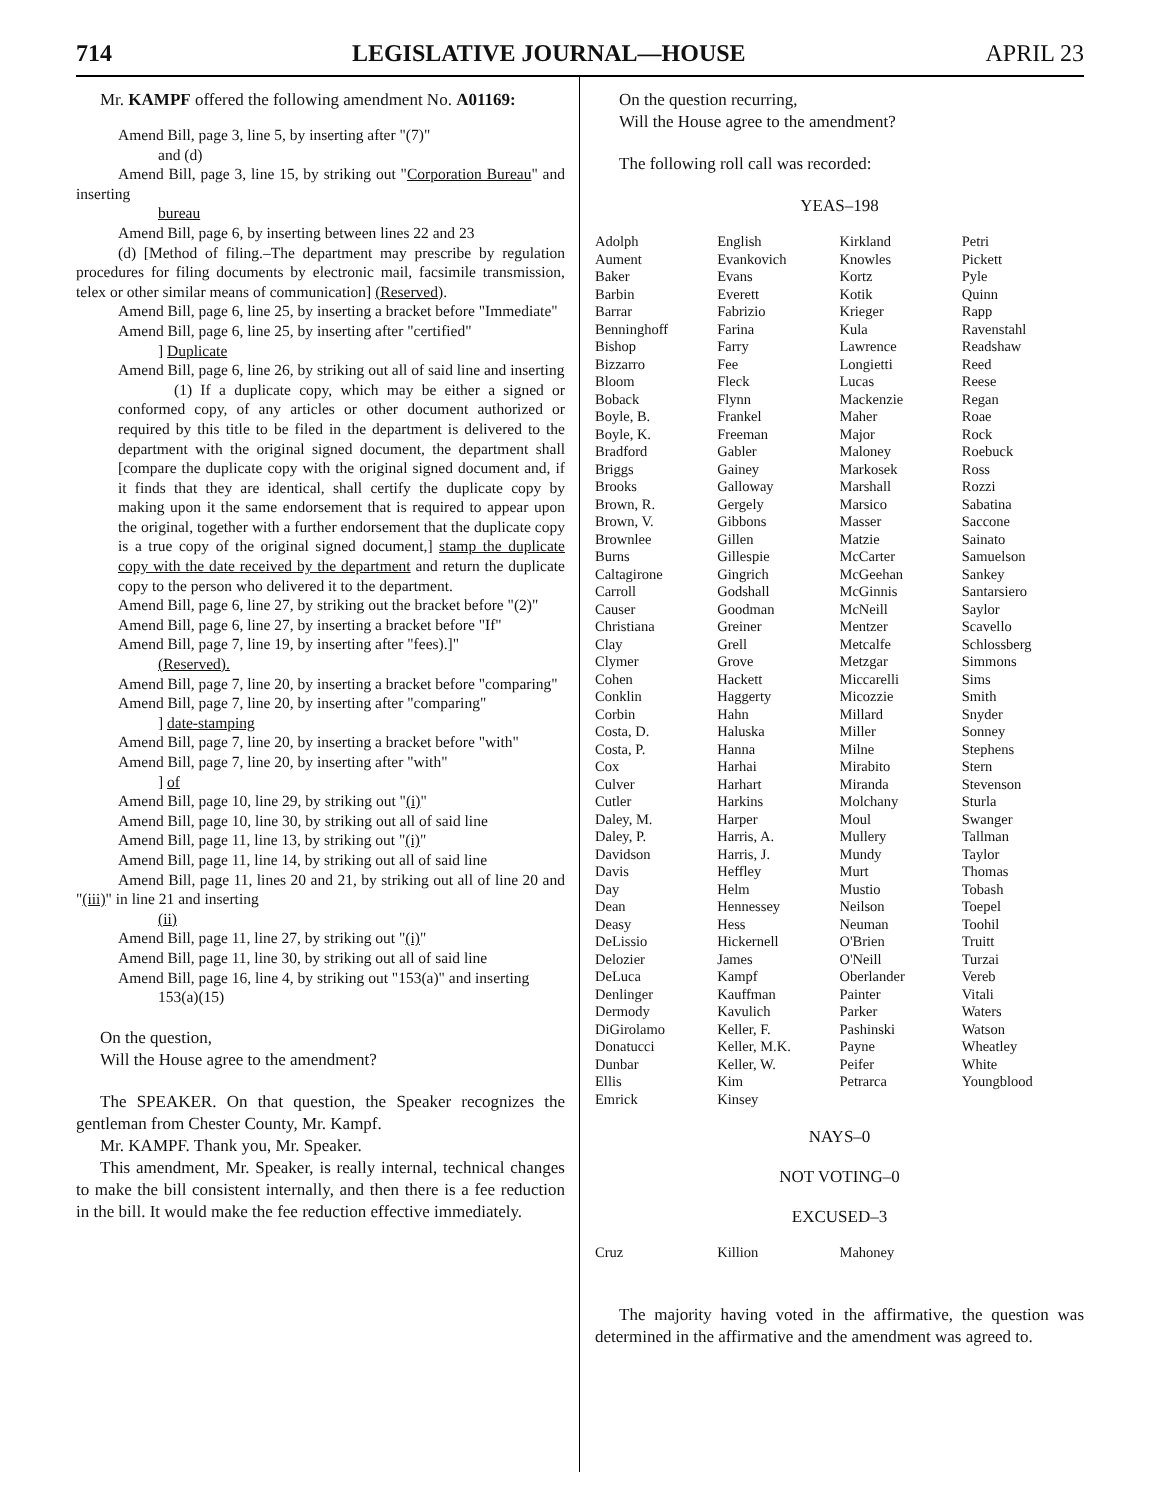714 LEGISLATIVE JOURNAL—HOUSE APRIL 23
Mr. KAMPF offered the following amendment No. A01169:
Amend Bill, page 3, line 5, by inserting after "(7)"
and (d)
Amend Bill, page 3, line 15, by striking out "Corporation Bureau" and inserting
bureau
Amend Bill, page 6, by inserting between lines 22 and 23
(d) [Method of filing.–The department may prescribe by regulation procedures for filing documents by electronic mail, facsimile transmission, telex or other similar means of communication] (Reserved).
Amend Bill, page 6, line 25, by inserting a bracket before "Immediate"
Amend Bill, page 6, line 25, by inserting after "certified"
] Duplicate
Amend Bill, page 6, line 26, by striking out all of said line and inserting
(1) If a duplicate copy, which may be either a signed or conformed copy, of any articles or other document authorized or required by this title to be filed in the department is delivered to the department with the original signed document, the department shall [compare the duplicate copy with the original signed document and, if it finds that they are identical, shall certify the duplicate copy by making upon it the same endorsement that is required to appear upon the original, together with a further endorsement that the duplicate copy is a true copy of the original signed document,] stamp the duplicate copy with the date received by the department and return the duplicate copy to the person who delivered it to the department.
Amend Bill, page 6, line 27, by striking out the bracket before "(2)"
Amend Bill, page 6, line 27, by inserting a bracket before "If"
Amend Bill, page 7, line 19, by inserting after "fees).]"
(Reserved).
Amend Bill, page 7, line 20, by inserting a bracket before "comparing"
Amend Bill, page 7, line 20, by inserting after "comparing"
] date-stamping
Amend Bill, page 7, line 20, by inserting a bracket before "with"
Amend Bill, page 7, line 20, by inserting after "with"
] of
Amend Bill, page 10, line 29, by striking out "(i)"
Amend Bill, page 10, line 30, by striking out all of said line
Amend Bill, page 11, line 13, by striking out "(i)"
Amend Bill, page 11, line 14, by striking out all of said line
Amend Bill, page 11, lines 20 and 21, by striking out all of line 20 and "(iii)" in line 21 and inserting
(ii)
Amend Bill, page 11, line 27, by striking out "(i)"
Amend Bill, page 11, line 30, by striking out all of said line
Amend Bill, page 16, line 4, by striking out "153(a)" and inserting
153(a)(15)
On the question,
Will the House agree to the amendment?
The SPEAKER. On that question, the Speaker recognizes the gentleman from Chester County, Mr. Kampf.
Mr. KAMPF. Thank you, Mr. Speaker.
This amendment, Mr. Speaker, is really internal, technical changes to make the bill consistent internally, and then there is a fee reduction in the bill. It would make the fee reduction effective immediately.
On the question recurring,
Will the House agree to the amendment?
The following roll call was recorded:
YEAS–198
| Adolph | English | Kirkland | Petri |
| Aument | Evankovich | Knowles | Pickett |
| Baker | Evans | Kortz | Pyle |
| Barbin | Everett | Kotik | Quinn |
| Barrar | Fabrizio | Krieger | Rapp |
| Benninghoff | Farina | Kula | Ravenstahl |
| Bishop | Farry | Lawrence | Readshaw |
| Bizzarro | Fee | Longietti | Reed |
| Bloom | Fleck | Lucas | Reese |
| Boback | Flynn | Mackenzie | Regan |
| Boyle, B. | Frankel | Maher | Roae |
| Boyle, K. | Freeman | Major | Rock |
| Bradford | Gabler | Maloney | Roebuck |
| Briggs | Gainey | Markosek | Ross |
| Brooks | Galloway | Marshall | Rozzi |
| Brown, R. | Gergely | Marsico | Sabatina |
| Brown, V. | Gibbons | Masser | Saccone |
| Brownlee | Gillen | Matzie | Sainato |
| Burns | Gillespie | McCarter | Samuelson |
| Caltagirone | Gingrich | McGeehan | Sankey |
| Carroll | Godshall | McGinnis | Santarsiero |
| Causer | Goodman | McNeill | Saylor |
| Christiana | Greiner | Mentzer | Scavello |
| Clay | Grell | Metcalfe | Schlossberg |
| Clymer | Grove | Metzgar | Simmons |
| Cohen | Hackett | Miccarelli | Sims |
| Conklin | Haggerty | Micozzie | Smith |
| Corbin | Hahn | Millard | Snyder |
| Costa, D. | Haluska | Miller | Sonney |
| Costa, P. | Hanna | Milne | Stephens |
| Cox | Harhai | Mirabito | Stern |
| Culver | Harhart | Miranda | Stevenson |
| Cutler | Harkins | Molchany | Sturla |
| Daley, M. | Harper | Moul | Swanger |
| Daley, P. | Harris, A. | Mullery | Tallman |
| Davidson | Harris, J. | Mundy | Taylor |
| Davis | Heffley | Murt | Thomas |
| Day | Helm | Mustio | Tobash |
| Dean | Hennessey | Neilson | Toepel |
| Deasy | Hess | Neuman | Toohil |
| DeLissio | Hickernell | O'Brien | Truitt |
| Delozier | James | O'Neill | Turzai |
| DeLuca | Kampf | Oberlander | Vereb |
| Denlinger | Kauffman | Painter | Vitali |
| Dermody | Kavulich | Parker | Waters |
| DiGirolamo | Keller, F. | Pashinski | Watson |
| Donatucci | Keller, M.K. | Payne | Wheatley |
| Dunbar | Keller, W. | Peifer | White |
| Ellis | Kim | Petrarca | Youngblood |
| Emrick | Kinsey | | |
NAYS–0
NOT VOTING–0
EXCUSED–3
| Cruz | Killion | Mahoney | |
The majority having voted in the affirmative, the question was determined in the affirmative and the amendment was agreed to.